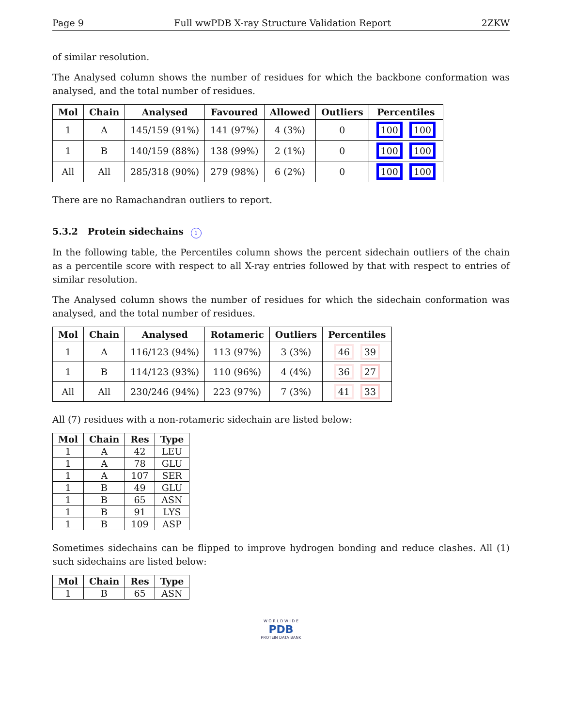Page 9 Full wwPDB X-ray Structure Validation Report 2ZKW
of similar resolution.
The Analysed column shows the number of residues for which the backbone conformation was analysed, and the total number of residues.
| Mol | Chain | Analysed | Favoured | Allowed | Outliers | Percentiles |
| --- | --- | --- | --- | --- | --- | --- |
| 1 | A | 145/159 (91%) | 141 (97%) | 4 (3%) | 0 | 100 100 |
| 1 | B | 140/159 (88%) | 138 (99%) | 2 (1%) | 0 | 100 100 |
| All | All | 285/318 (90%) | 279 (98%) | 6 (2%) | 0 | 100 100 |
There are no Ramachandran outliers to report.
5.3.2 Protein sidechains i
In the following table, the Percentiles column shows the percent sidechain outliers of the chain as a percentile score with respect to all X-ray entries followed by that with respect to entries of similar resolution.
The Analysed column shows the number of residues for which the sidechain conformation was analysed, and the total number of residues.
| Mol | Chain | Analysed | Rotameric | Outliers | Percentiles |
| --- | --- | --- | --- | --- | --- |
| 1 | A | 116/123 (94%) | 113 (97%) | 3 (3%) | 46 39 |
| 1 | B | 114/123 (93%) | 110 (96%) | 4 (4%) | 36 27 |
| All | All | 230/246 (94%) | 223 (97%) | 7 (3%) | 41 33 |
All (7) residues with a non-rotameric sidechain are listed below:
| Mol | Chain | Res | Type |
| --- | --- | --- | --- |
| 1 | A | 42 | LEU |
| 1 | A | 78 | GLU |
| 1 | A | 107 | SER |
| 1 | B | 49 | GLU |
| 1 | B | 65 | ASN |
| 1 | B | 91 | LYS |
| 1 | B | 109 | ASP |
Sometimes sidechains can be flipped to improve hydrogen bonding and reduce clashes. All (1) such sidechains are listed below:
| Mol | Chain | Res | Type |
| --- | --- | --- | --- |
| 1 | B | 65 | ASN |
W O R L D W I D E
PDB
PROTEIN DATA BANK